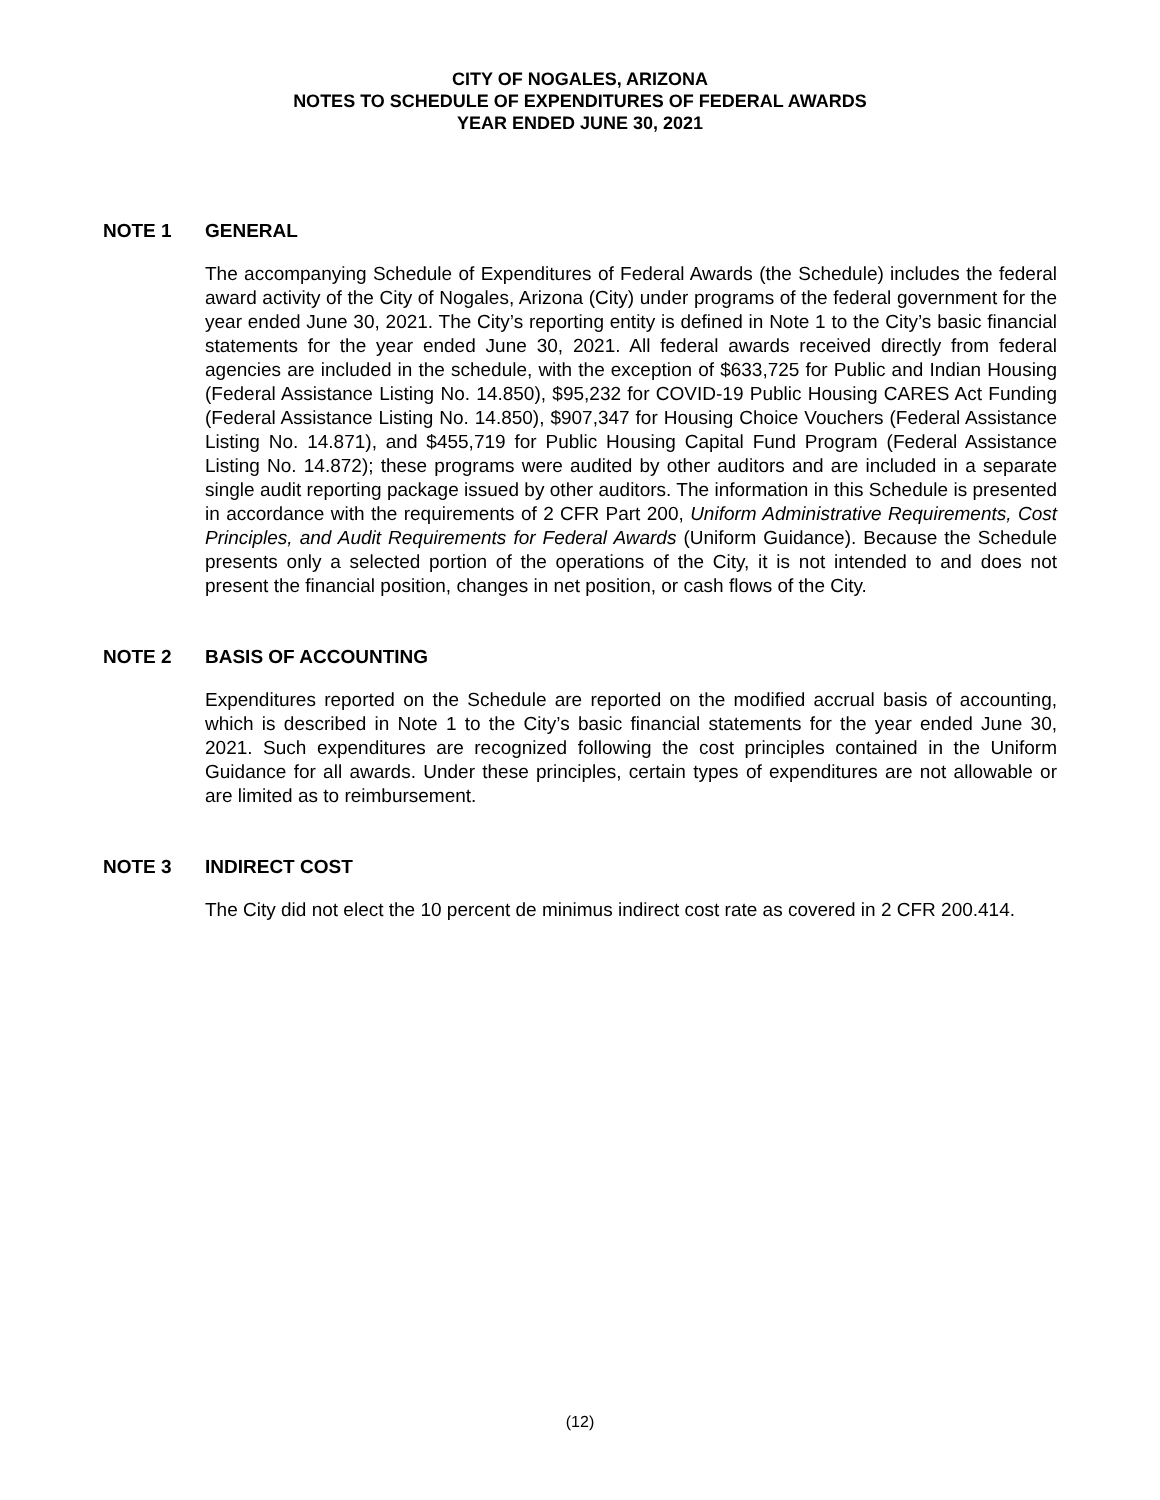CITY OF NOGALES, ARIZONA
NOTES TO SCHEDULE OF EXPENDITURES OF FEDERAL AWARDS
YEAR ENDED JUNE 30, 2021
NOTE 1 GENERAL
The accompanying Schedule of Expenditures of Federal Awards (the Schedule) includes the federal award activity of the City of Nogales, Arizona (City) under programs of the federal government for the year ended June 30, 2021. The City’s reporting entity is defined in Note 1 to the City’s basic financial statements for the year ended June 30, 2021. All federal awards received directly from federal agencies are included in the schedule, with the exception of $633,725 for Public and Indian Housing (Federal Assistance Listing No. 14.850), $95,232 for COVID-19 Public Housing CARES Act Funding (Federal Assistance Listing No. 14.850), $907,347 for Housing Choice Vouchers (Federal Assistance Listing No. 14.871), and $455,719 for Public Housing Capital Fund Program (Federal Assistance Listing No. 14.872); these programs were audited by other auditors and are included in a separate single audit reporting package issued by other auditors. The information in this Schedule is presented in accordance with the requirements of 2 CFR Part 200, Uniform Administrative Requirements, Cost Principles, and Audit Requirements for Federal Awards (Uniform Guidance). Because the Schedule presents only a selected portion of the operations of the City, it is not intended to and does not present the financial position, changes in net position, or cash flows of the City.
NOTE 2 BASIS OF ACCOUNTING
Expenditures reported on the Schedule are reported on the modified accrual basis of accounting, which is described in Note 1 to the City’s basic financial statements for the year ended June 30, 2021. Such expenditures are recognized following the cost principles contained in the Uniform Guidance for all awards. Under these principles, certain types of expenditures are not allowable or are limited as to reimbursement.
NOTE 3 INDIRECT COST
The City did not elect the 10 percent de minimus indirect cost rate as covered in 2 CFR 200.414.
(12)